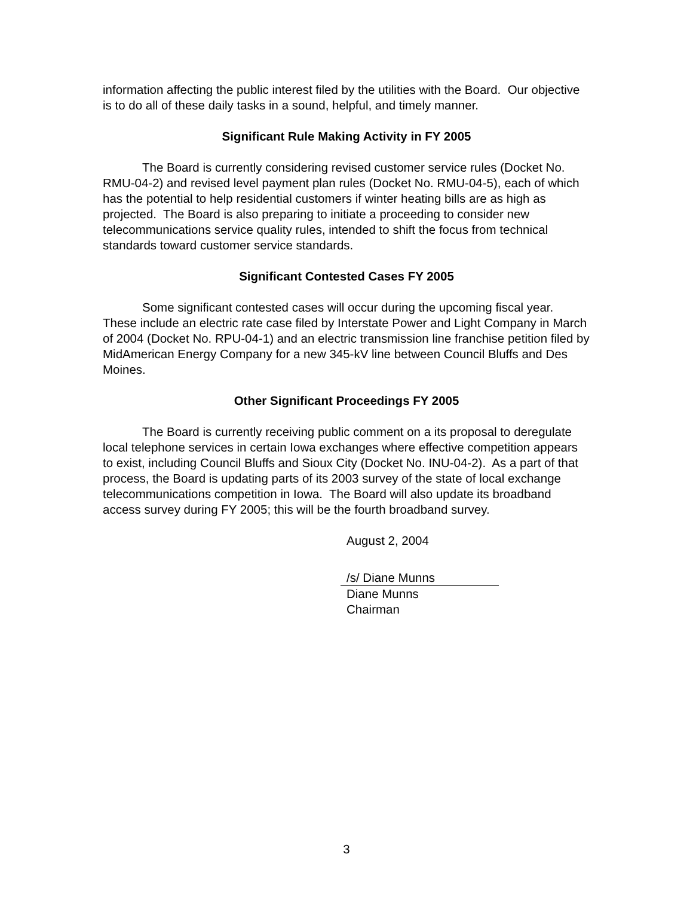information affecting the public interest filed by the utilities with the Board. Our objective is to do all of these daily tasks in a sound, helpful, and timely manner.
Significant Rule Making Activity in FY 2005
The Board is currently considering revised customer service rules (Docket No. RMU-04-2) and revised level payment plan rules (Docket No. RMU-04-5), each of which has the potential to help residential customers if winter heating bills are as high as projected. The Board is also preparing to initiate a proceeding to consider new telecommunications service quality rules, intended to shift the focus from technical standards toward customer service standards.
Significant Contested Cases FY 2005
Some significant contested cases will occur during the upcoming fiscal year. These include an electric rate case filed by Interstate Power and Light Company in March of 2004 (Docket No. RPU-04-1) and an electric transmission line franchise petition filed by MidAmerican Energy Company for a new 345-kV line between Council Bluffs and Des Moines.
Other Significant Proceedings FY 2005
The Board is currently receiving public comment on a its proposal to deregulate local telephone services in certain Iowa exchanges where effective competition appears to exist, including Council Bluffs and Sioux City (Docket No. INU-04-2). As a part of that process, the Board is updating parts of its 2003 survey of the state of local exchange telecommunications competition in Iowa. The Board will also update its broadband access survey during FY 2005; this will be the fourth broadband survey.
August 2, 2004
/s/ Diane Munns
Diane Munns
Chairman
3